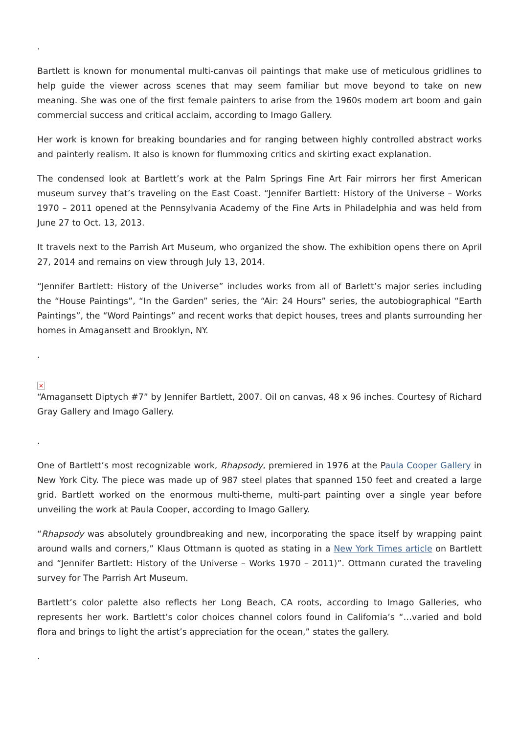.
Bartlett is known for monumental multi-canvas oil paintings that make use of meticulous gridlines to help guide the viewer across scenes that may seem familiar but move beyond to take on new meaning. She was one of the first female painters to arise from the 1960s modern art boom and gain commercial success and critical acclaim, according to Imago Gallery.
Her work is known for breaking boundaries and for ranging between highly controlled abstract works and painterly realism. It also is known for flummoxing critics and skirting exact explanation.
The condensed look at Bartlett’s work at the Palm Springs Fine Art Fair mirrors her first American museum survey that’s traveling on the East Coast. “Jennifer Bartlett: History of the Universe – Works 1970 – 2011 opened at the Pennsylvania Academy of the Fine Arts in Philadelphia and was held from June 27 to Oct. 13, 2013.
It travels next to the Parrish Art Museum, who organized the show. The exhibition opens there on April 27, 2014 and remains on view through July 13, 2014.
“Jennifer Bartlett: History of the Universe” includes works from all of Barlett’s major series including the “House Paintings”, “In the Garden” series, the “Air: 24 Hours” series, the autobiographical “Earth Paintings”, the “Word Paintings” and recent works that depict houses, trees and plants surrounding her homes in Amagansett and Brooklyn, NY.
.
×
“Amagansett Diptych #7” by Jennifer Bartlett, 2007. Oil on canvas, 48 x 96 inches. Courtesy of Richard Gray Gallery and Imago Gallery.
.
One of Bartlett’s most recognizable work, Rhapsody, premiered in 1976 at the Paula Cooper Gallery in New York City. The piece was made up of 987 steel plates that spanned 150 feet and created a large grid. Bartlett worked on the enormous multi-theme, multi-part painting over a single year before unveiling the work at Paula Cooper, according to Imago Gallery.
“Rhapsody was absolutely groundbreaking and new, incorporating the space itself by wrapping paint around walls and corners,” Klaus Ottmann is quoted as stating in a New York Times article on Bartlett and “Jennifer Bartlett: History of the Universe – Works 1970 – 2011)”. Ottmann curated the traveling survey for The Parrish Art Museum.
Bartlett’s color palette also reflects her Long Beach, CA roots, according to Imago Galleries, who represents her work. Bartlett’s color choices channel colors found in California’s “…varied and bold flora and brings to light the artist’s appreciation for the ocean,” states the gallery.
.